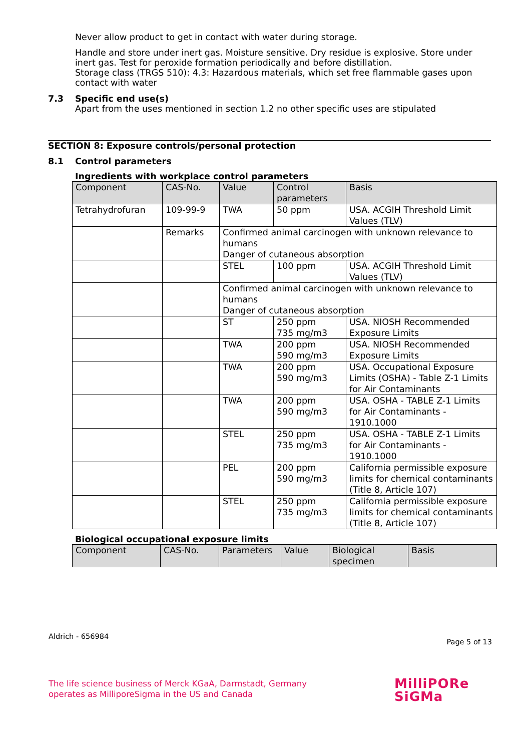Never allow product to get in contact with water during storage.
Handle and store under inert gas. Moisture sensitive. Dry residue is explosive. Store under inert gas. Test for peroxide formation periodically and before distillation.
Storage class (TRGS 510): 4.3: Hazardous materials, which set free flammable gases upon contact with water
7.3 Specific end use(s)
Apart from the uses mentioned in section 1.2 no other specific uses are stipulated
SECTION 8: Exposure controls/personal protection
8.1 Control parameters
Ingredients with workplace control parameters
| Component | CAS-No. | Value | Control parameters | Basis |
| --- | --- | --- | --- | --- |
| Tetrahydrofuran | 109-99-9 | TWA | 50 ppm | USA. ACGIH Threshold Limit Values (TLV) |
| | Remarks | Confirmed animal carcinogen with unknown relevance to humans Danger of cutaneous absorption | | |
| | | STEL | 100 ppm | USA. ACGIH Threshold Limit Values (TLV) |
| | | Confirmed animal carcinogen with unknown relevance to humans Danger of cutaneous absorption | | |
| | | ST | 250 ppm 735 mg/m3 | USA. NIOSH Recommended Exposure Limits |
| | | TWA | 200 ppm 590 mg/m3 | USA. NIOSH Recommended Exposure Limits |
| | | TWA | 200 ppm 590 mg/m3 | USA. Occupational Exposure Limits (OSHA) - Table Z-1 Limits for Air Contaminants |
| | | TWA | 200 ppm 590 mg/m3 | USA. OSHA - TABLE Z-1 Limits for Air Contaminants - 1910.1000 |
| | | STEL | 250 ppm 735 mg/m3 | USA. OSHA - TABLE Z-1 Limits for Air Contaminants - 1910.1000 |
| | | PEL | 200 ppm 590 mg/m3 | California permissible exposure limits for chemical contaminants (Title 8, Article 107) |
| | | STEL | 250 ppm 735 mg/m3 | California permissible exposure limits for chemical contaminants (Title 8, Article 107) |
Biological occupational exposure limits
| Component | CAS-No. | Parameters | Value | Biological specimen | Basis |
| --- | --- | --- | --- | --- | --- |
Aldrich - 656984 Page 5 of 13
The life science business of Merck KGaA, Darmstadt, Germany
operates as MilliporeSigma in the US and Canada
MilliPORe
SiGMa